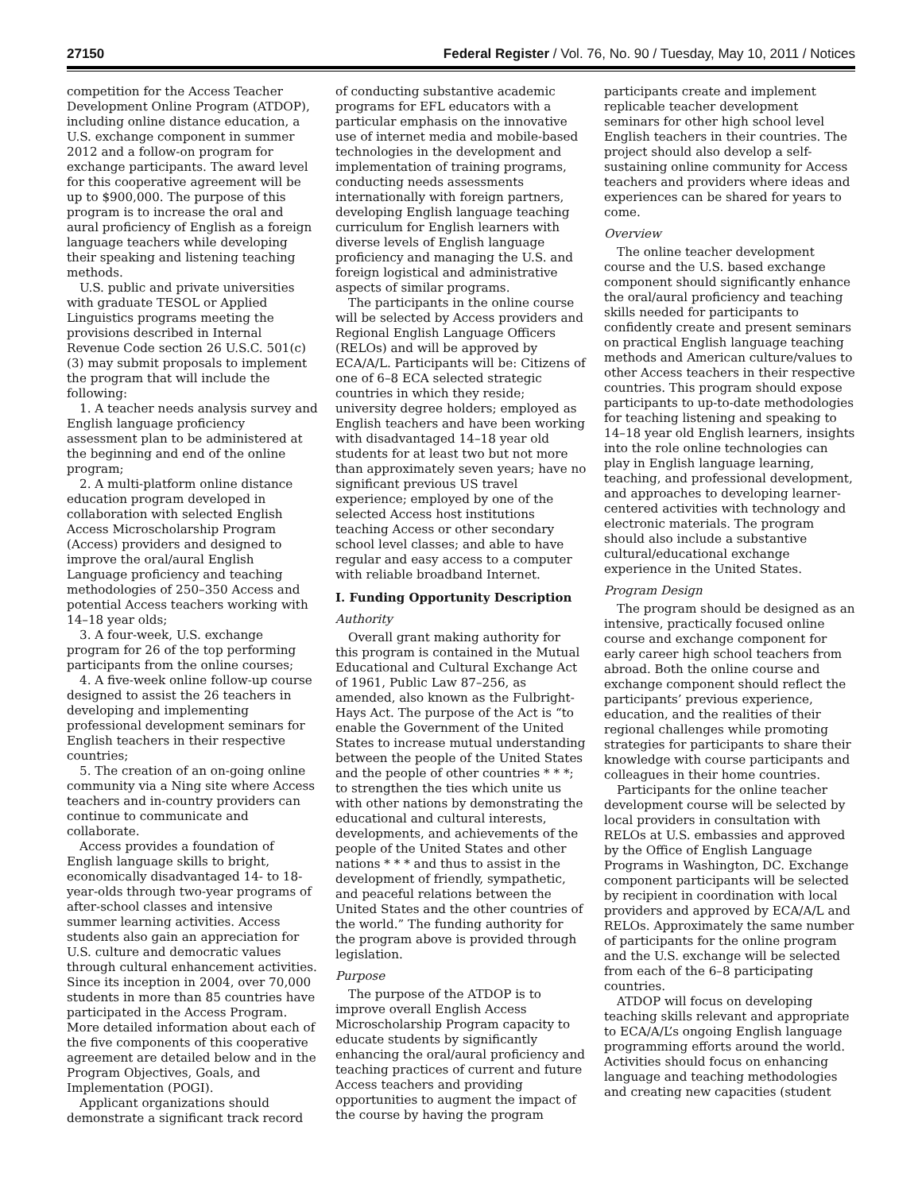27150 Federal Register / Vol. 76, No. 90 / Tuesday, May 10, 2011 / Notices
competition for the Access Teacher Development Online Program (ATDOP), including online distance education, a U.S. exchange component in summer 2012 and a follow-on program for exchange participants. The award level for this cooperative agreement will be up to $900,000. The purpose of this program is to increase the oral and aural proficiency of English as a foreign language teachers while developing their speaking and listening teaching methods.
U.S. public and private universities with graduate TESOL or Applied Linguistics programs meeting the provisions described in Internal Revenue Code section 26 U.S.C. 501(c)(3) may submit proposals to implement the program that will include the following:
1. A teacher needs analysis survey and English language proficiency assessment plan to be administered at the beginning and end of the online program;
2. A multi-platform online distance education program developed in collaboration with selected English Access Microscholarship Program (Access) providers and designed to improve the oral/aural English Language proficiency and teaching methodologies of 250–350 Access and potential Access teachers working with 14–18 year olds;
3. A four-week, U.S. exchange program for 26 of the top performing participants from the online courses;
4. A five-week online follow-up course designed to assist the 26 teachers in developing and implementing professional development seminars for English teachers in their respective countries;
5. The creation of an on-going online community via a Ning site where Access teachers and in-country providers can continue to communicate and collaborate.
Access provides a foundation of English language skills to bright, economically disadvantaged 14- to 18-year-olds through two-year programs of after-school classes and intensive summer learning activities. Access students also gain an appreciation for U.S. culture and democratic values through cultural enhancement activities. Since its inception in 2004, over 70,000 students in more than 85 countries have participated in the Access Program. More detailed information about each of the five components of this cooperative agreement are detailed below and in the Program Objectives, Goals, and Implementation (POGI).
Applicant organizations should demonstrate a significant track record of conducting substantive academic programs for EFL educators with a particular emphasis on the innovative use of internet media and mobile-based technologies in the development and implementation of training programs, conducting needs assessments internationally with foreign partners, developing English language teaching curriculum for English learners with diverse levels of English language proficiency and managing the U.S. and foreign logistical and administrative aspects of similar programs.
The participants in the online course will be selected by Access providers and Regional English Language Officers (RELOs) and will be approved by ECA/A/L. Participants will be: Citizens of one of 6–8 ECA selected strategic countries in which they reside; university degree holders; employed as English teachers and have been working with disadvantaged 14–18 year old students for at least two but not more than approximately seven years; have no significant previous US travel experience; employed by one of the selected Access host institutions teaching Access or other secondary school level classes; and able to have regular and easy access to a computer with reliable broadband Internet.
I. Funding Opportunity Description
Authority
Overall grant making authority for this program is contained in the Mutual Educational and Cultural Exchange Act of 1961, Public Law 87–256, as amended, also known as the Fulbright-Hays Act. The purpose of the Act is “to enable the Government of the United States to increase mutual understanding between the people of the United States and the people of other countries * * *; to strengthen the ties which unite us with other nations by demonstrating the educational and cultural interests, developments, and achievements of the people of the United States and other nations * * * and thus to assist in the development of friendly, sympathetic, and peaceful relations between the United States and the other countries of the world.” The funding authority for the program above is provided through legislation.
Purpose
The purpose of the ATDOP is to improve overall English Access Microscholarship Program capacity to educate students by significantly enhancing the oral/aural proficiency and teaching practices of current and future Access teachers and providing opportunities to augment the impact of the course by having the program participants create and implement replicable teacher development seminars for other high school level English teachers in their countries. The project should also develop a self-sustaining online community for Access teachers and providers where ideas and experiences can be shared for years to come.
Overview
The online teacher development course and the U.S. based exchange component should significantly enhance the oral/aural proficiency and teaching skills needed for participants to confidently create and present seminars on practical English language teaching methods and American culture/values to other Access teachers in their respective countries. This program should expose participants to up-to-date methodologies for teaching listening and speaking to 14–18 year old English learners, insights into the role online technologies can play in English language learning, teaching, and professional development, and approaches to developing learner-centered activities with technology and electronic materials. The program should also include a substantive cultural/educational exchange experience in the United States.
Program Design
The program should be designed as an intensive, practically focused online course and exchange component for early career high school teachers from abroad. Both the online course and exchange component should reflect the participants’ previous experience, education, and the realities of their regional challenges while promoting strategies for participants to share their knowledge with course participants and colleagues in their home countries.
Participants for the online teacher development course will be selected by local providers in consultation with RELOs at U.S. embassies and approved by the Office of English Language Programs in Washington, DC. Exchange component participants will be selected by recipient in coordination with local providers and approved by ECA/A/L and RELOs. Approximately the same number of participants for the online program and the U.S. exchange will be selected from each of the 6–8 participating countries.
ATDOP will focus on developing teaching skills relevant and appropriate to ECA/A/L’s ongoing English language programming efforts around the world. Activities should focus on enhancing language and teaching methodologies and creating new capacities (student